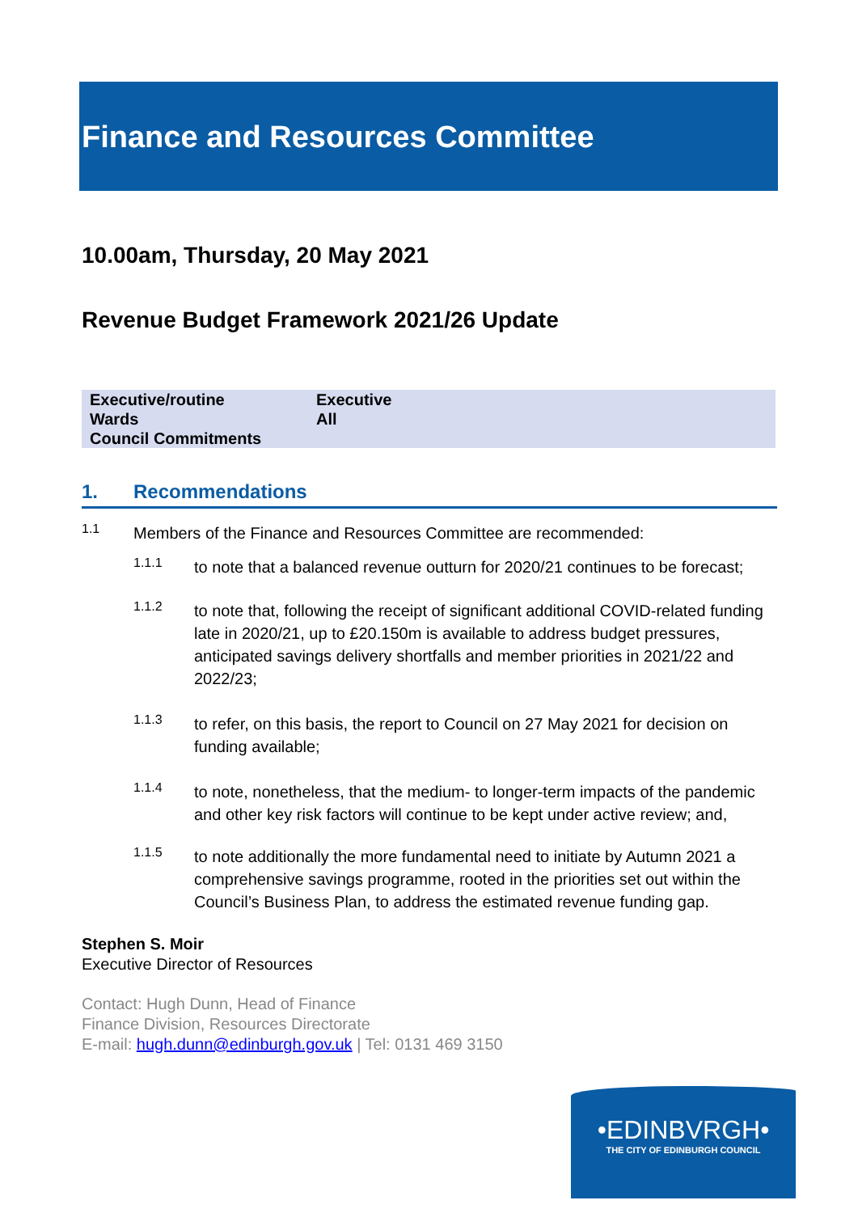Finance and Resources Committee
10.00am, Thursday, 20 May 2021
Revenue Budget Framework 2021/26 Update
| Executive/routine | Executive |
| Wards | All |
| Council Commitments | |
1. Recommendations
1.1
Members of the Finance and Resources Committee are recommended:
1.1.1
to note that a balanced revenue outturn for 2020/21 continues to be forecast;
1.1.2
to note that, following the receipt of significant additional COVID-related funding late in 2020/21, up to £20.150m is available to address budget pressures, anticipated savings delivery shortfalls and member priorities in 2021/22 and 2022/23;
1.1.3
to refer, on this basis, the report to Council on 27 May 2021 for decision on funding available;
1.1.4
to note, nonetheless, that the medium- to longer-term impacts of the pandemic and other key risk factors will continue to be kept under active review; and,
1.1.5
to note additionally the more fundamental need to initiate by Autumn 2021 a comprehensive savings programme, rooted in the priorities set out within the Council’s Business Plan, to address the estimated revenue funding gap.
Stephen S. Moir
Executive Director of Resources
Contact: Hugh Dunn, Head of Finance
Finance Division, Resources Directorate
E-mail: hugh.dunn@edinburgh.gov.uk | Tel: 0131 469 3150
•EDINBVRGH•
THE CITY OF EDINBURGH COUNCIL